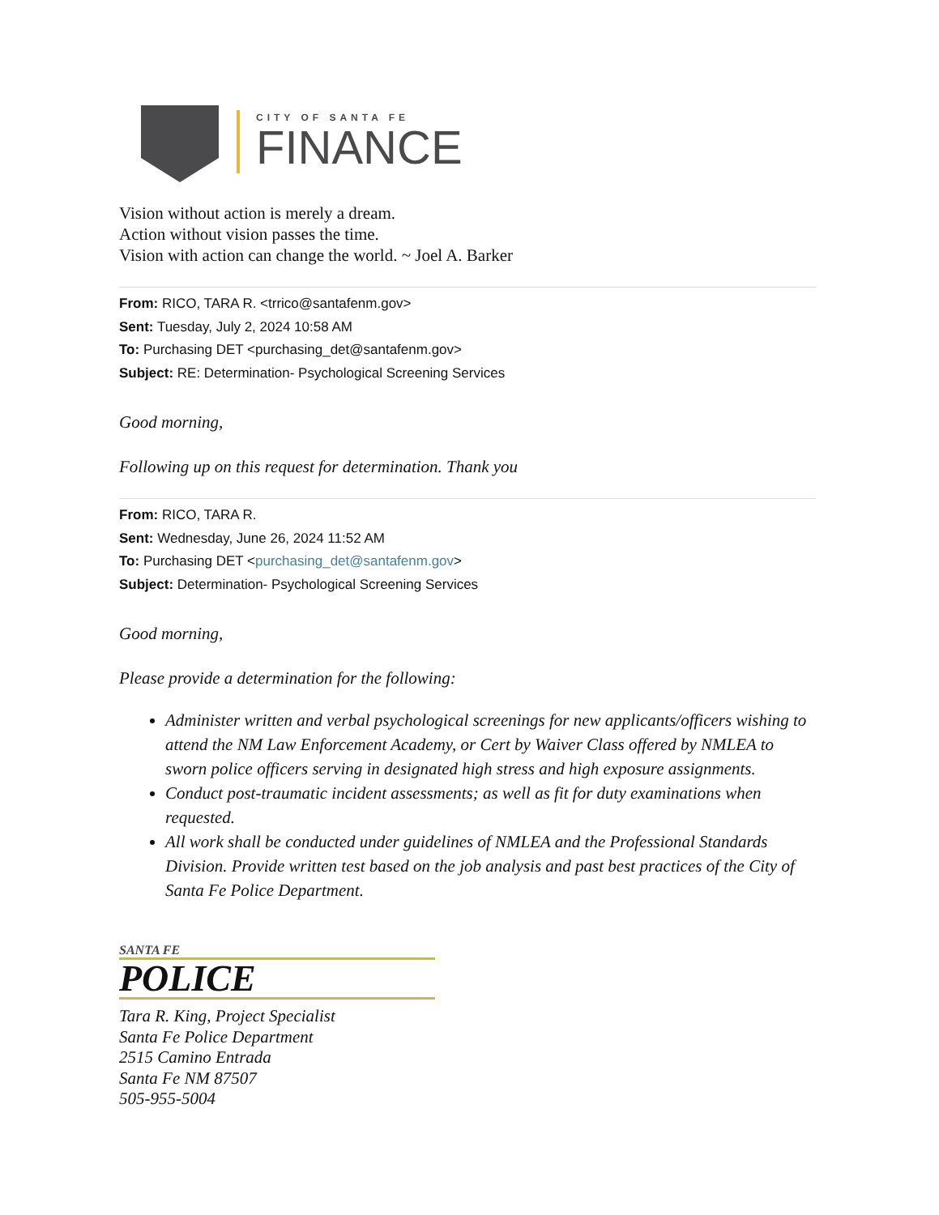CITY OF SANTA FE
FINANCE
Vision without action is merely a dream.
Action without vision passes the time.
Vision with action can change the world. ~ Joel A. Barker
From: RICO, TARA R. <trrico@santafenm.gov>
Sent: Tuesday, July 2, 2024 10:58 AM
To: Purchasing DET <purchasing_det@santafenm.gov>
Subject: RE: Determination- Psychological Screening Services
Good morning,
Following up on this request for determination. Thank you
From: RICO, TARA R.
Sent: Wednesday, June 26, 2024 11:52 AM
To: Purchasing DET <purchasing_det@santafenm.gov>
Subject: Determination- Psychological Screening Services
Good morning,
Please provide a determination for the following:
Administer written and verbal psychological screenings for new applicants/officers wishing to attend the NM Law Enforcement Academy, or Cert by Waiver Class offered by NMLEA to sworn police officers serving in designated high stress and high exposure assignments.
Conduct post-traumatic incident assessments; as well as fit for duty examinations when requested.
All work shall be conducted under guidelines of NMLEA and the Professional Standards Division. Provide written test based on the job analysis and past best practices of the City of Santa Fe Police Department.
SANTA FE
POLICE
Tara R. King, Project Specialist
Santa Fe Police Department
2515 Camino Entrada
Santa Fe NM 87507
505-955-5004